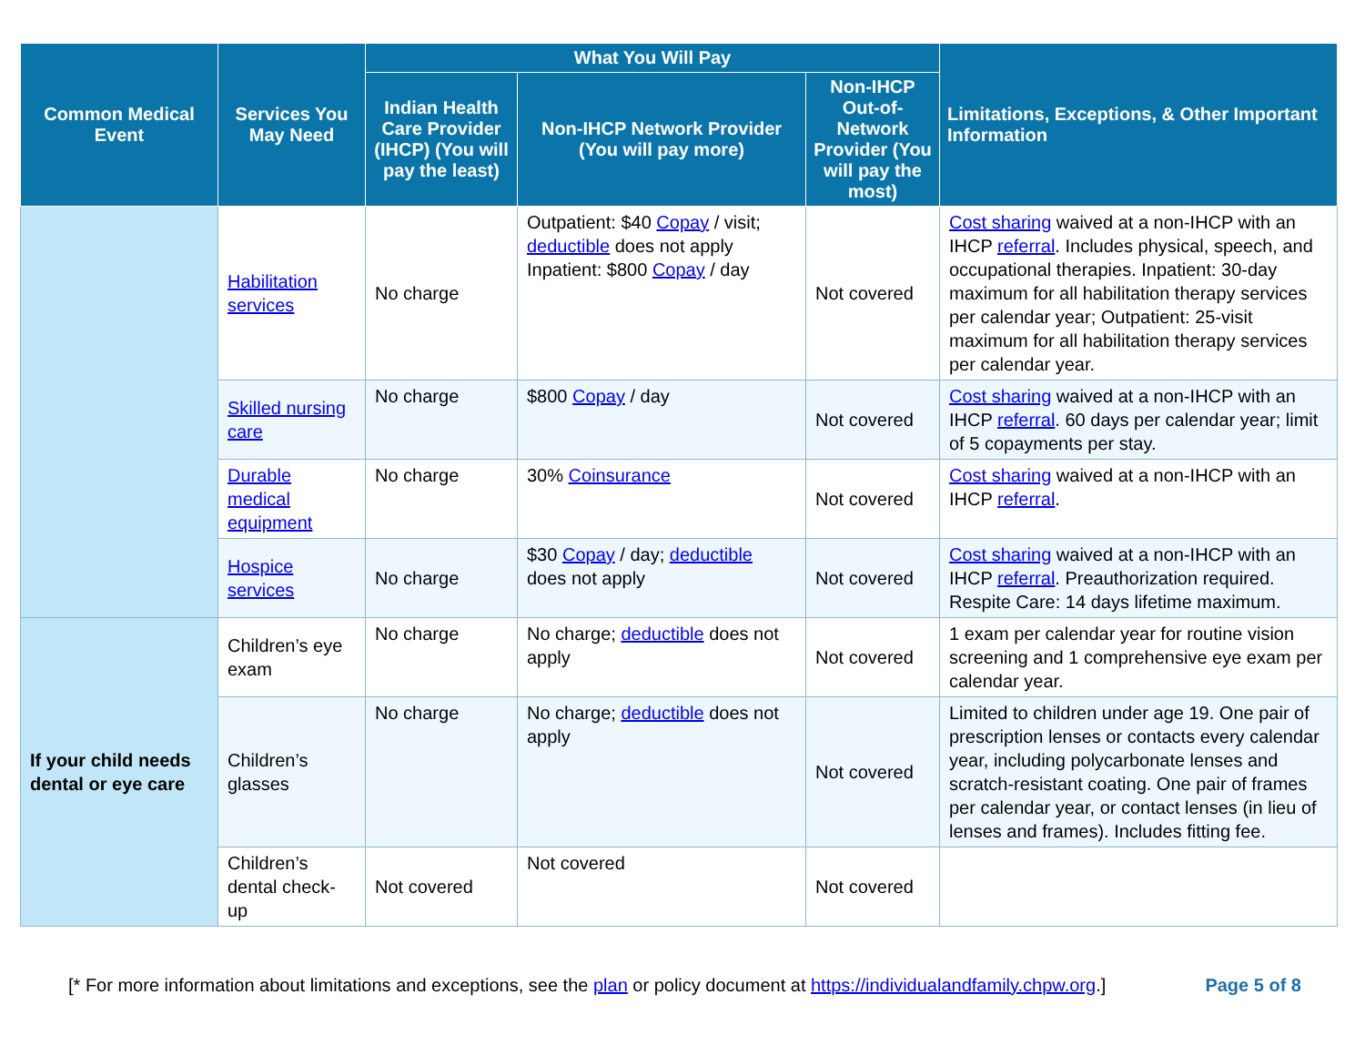| Common Medical Event | Services You May Need | What You Will Pay | | | Limitations, Exceptions, & Other Important Information |
| --- | --- | --- | --- | --- | --- |
| | | Indian Health Care Provider (IHCP) (You will pay the least) | Non-IHCP Network Provider (You will pay more) | Non-IHCP Out-of-Network Provider (You will pay the most) | |
| | Habilitation services | No charge | Outpatient: $40 Copay / visit; deductible does not apply Inpatient: $800 Copay / day | Not covered | Cost sharing waived at a non-IHCP with an IHCP referral . Includes physical, speech, and occupational therapies. Inpatient: 30-day maximum for all habilitation therapy services per calendar year; Outpatient: 25-visit maximum for all habilitation therapy services per calendar year. |
| | Skilled nursing care | No charge | $800 Copay / day | Not covered | Cost sharing waived at a non-IHCP with an IHCP referral . 60 days per calendar year; limit of 5 copayments per stay. |
| | Durable medical equipment | No charge | 30% Coinsurance | Not covered | Cost sharing waived at a non-IHCP with an IHCP referral . |
| | Hospice services | No charge | $30 Copay / day; deductible does not apply | Not covered | Cost sharing waived at a non-IHCP with an IHCP referral . Preauthorization required. Respite Care: 14 days lifetime maximum. |
| If your child needs dental or eye care | Children’s eye exam | No charge | No charge; deductible does not apply | Not covered | 1 exam per calendar year for routine vision screening and 1 comprehensive eye exam per calendar year. |
| | Children’s glasses | No charge | No charge; deductible does not apply | Not covered | Limited to children under age 19. One pair of prescription lenses or contacts every calendar year, including polycarbonate lenses and scratch-resistant coating. One pair of frames per calendar year, or contact lenses (in lieu of lenses and frames). Includes fitting fee. |
| | Children’s dental check-up | Not covered | Not covered | Not covered | |
[* For more information about limitations and exceptions, see the plan or policy document at https://individualandfamily.chpw.org.] Page 5 of 8